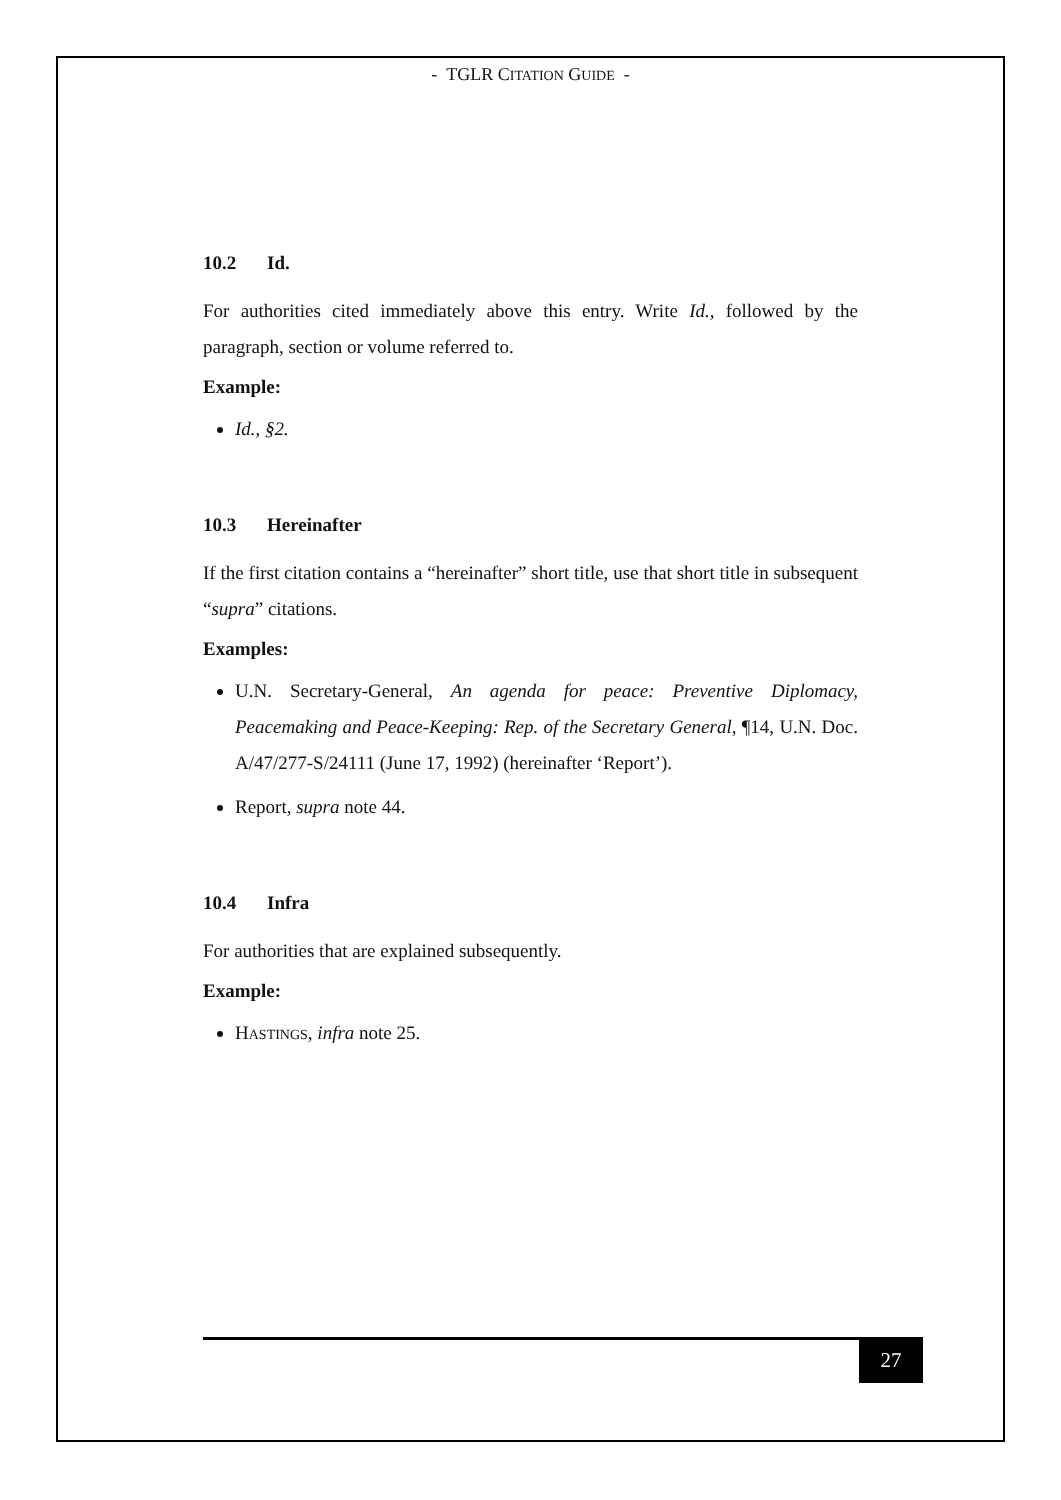- TGLR CITATION GUIDE -
10.2 Id.
For authorities cited immediately above this entry. Write Id., followed by the paragraph, section or volume referred to.
Example:
Id., §2.
10.3 Hereinafter
If the first citation contains a “hereinafter” short title, use that short title in subsequent “supra” citations.
Examples:
U.N. Secretary-General, An agenda for peace: Preventive Diplomacy, Peacemaking and Peace-Keeping: Rep. of the Secretary General, ¶14, U.N. Doc. A/47/277-S/24111 (June 17, 1992) (hereinafter ‘Report’).
Report, supra note 44.
10.4 Infra
For authorities that are explained subsequently.
Example:
HASTINGS, infra note 25.
27